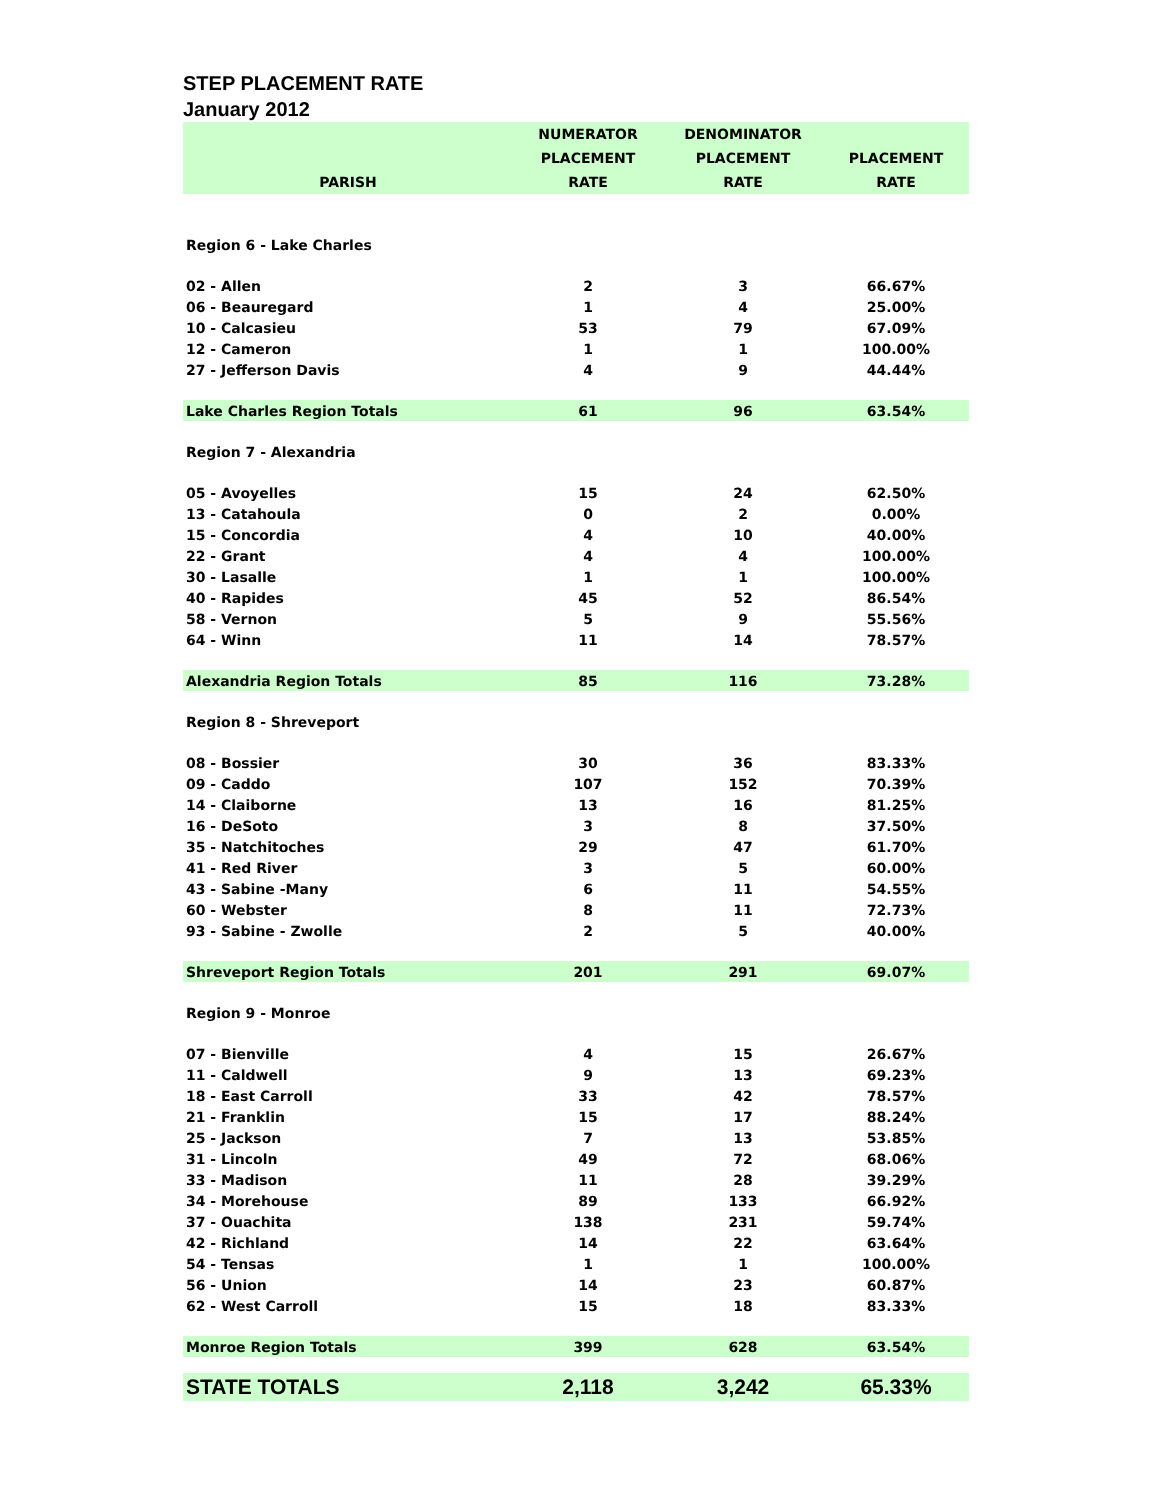STEP PLACEMENT RATE
January 2012
| PARISH | NUMERATOR PLACEMENT RATE | DENOMINATOR PLACEMENT RATE | PLACEMENT RATE |
| --- | --- | --- | --- |
| Region 6 - Lake Charles | | | |
| 02 - Allen | 2 | 3 | 66.67% |
| 06 - Beauregard | 1 | 4 | 25.00% |
| 10 - Calcasieu | 53 | 79 | 67.09% |
| 12 - Cameron | 1 | 1 | 100.00% |
| 27 - Jefferson Davis | 4 | 9 | 44.44% |
| Lake Charles Region Totals | 61 | 96 | 63.54% |
| Region 7 - Alexandria | | | |
| 05 - Avoyelles | 15 | 24 | 62.50% |
| 13 - Catahoula | 0 | 2 | 0.00% |
| 15 - Concordia | 4 | 10 | 40.00% |
| 22 - Grant | 4 | 4 | 100.00% |
| 30 - Lasalle | 1 | 1 | 100.00% |
| 40 - Rapides | 45 | 52 | 86.54% |
| 58 - Vernon | 5 | 9 | 55.56% |
| 64 - Winn | 11 | 14 | 78.57% |
| Alexandria Region Totals | 85 | 116 | 73.28% |
| Region 8 - Shreveport | | | |
| 08 - Bossier | 30 | 36 | 83.33% |
| 09 - Caddo | 107 | 152 | 70.39% |
| 14 - Claiborne | 13 | 16 | 81.25% |
| 16 - DeSoto | 3 | 8 | 37.50% |
| 35 - Natchitoches | 29 | 47 | 61.70% |
| 41 - Red River | 3 | 5 | 60.00% |
| 43 - Sabine -Many | 6 | 11 | 54.55% |
| 60 - Webster | 8 | 11 | 72.73% |
| 93 - Sabine - Zwolle | 2 | 5 | 40.00% |
| Shreveport Region Totals | 201 | 291 | 69.07% |
| Region 9 - Monroe | | | |
| 07 - Bienville | 4 | 15 | 26.67% |
| 11 - Caldwell | 9 | 13 | 69.23% |
| 18 - East Carroll | 33 | 42 | 78.57% |
| 21 - Franklin | 15 | 17 | 88.24% |
| 25 - Jackson | 7 | 13 | 53.85% |
| 31 - Lincoln | 49 | 72 | 68.06% |
| 33 - Madison | 11 | 28 | 39.29% |
| 34 - Morehouse | 89 | 133 | 66.92% |
| 37 - Ouachita | 138 | 231 | 59.74% |
| 42 - Richland | 14 | 22 | 63.64% |
| 54 - Tensas | 1 | 1 | 100.00% |
| 56 - Union | 14 | 23 | 60.87% |
| 62 - West Carroll | 15 | 18 | 83.33% |
| Monroe Region Totals | 399 | 628 | 63.54% |
| STATE TOTALS | 2,118 | 3,242 | 65.33% |